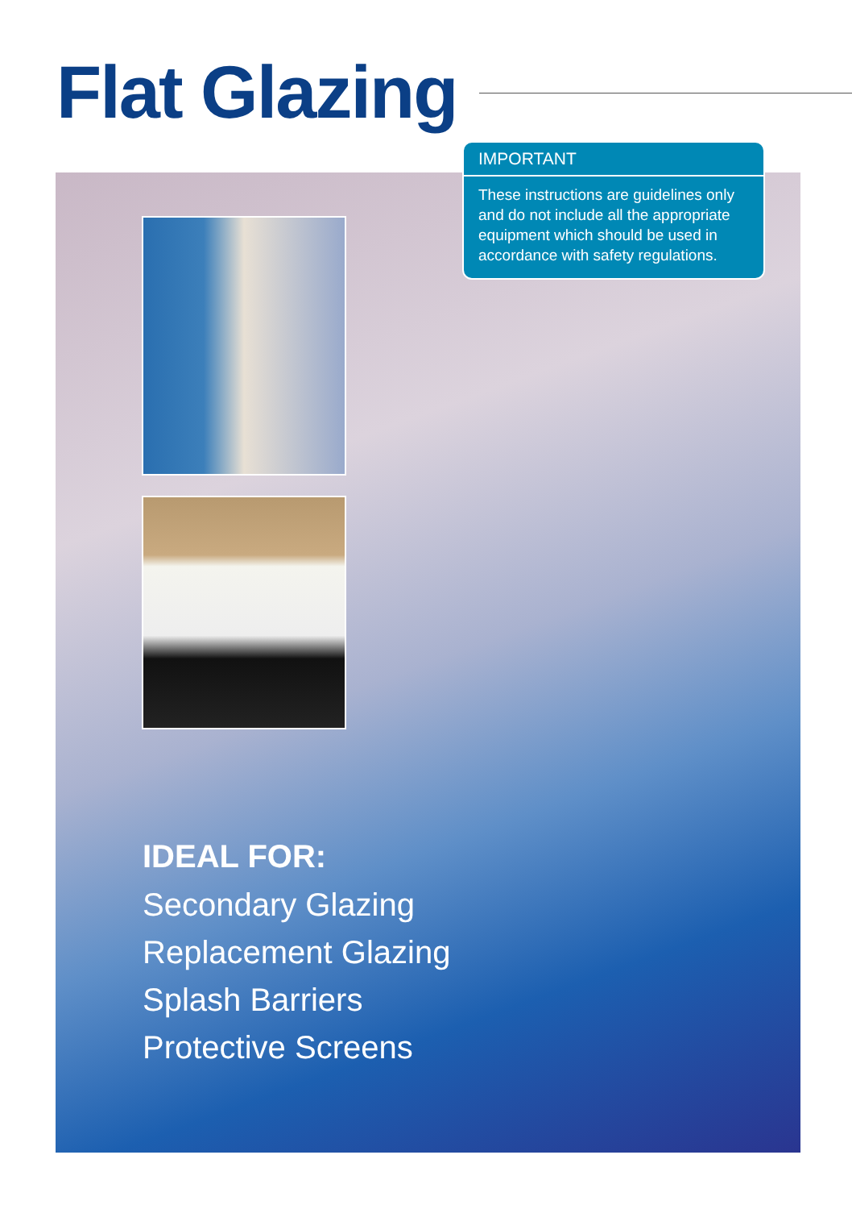Flat Glazing
IMPORTANT
These instructions are guidelines only and do not include all the appropriate equipment which should be used in accordance with safety regulations.
IDEAL FOR:
Secondary Glazing
Replacement Glazing
Splash Barriers
Protective Screens